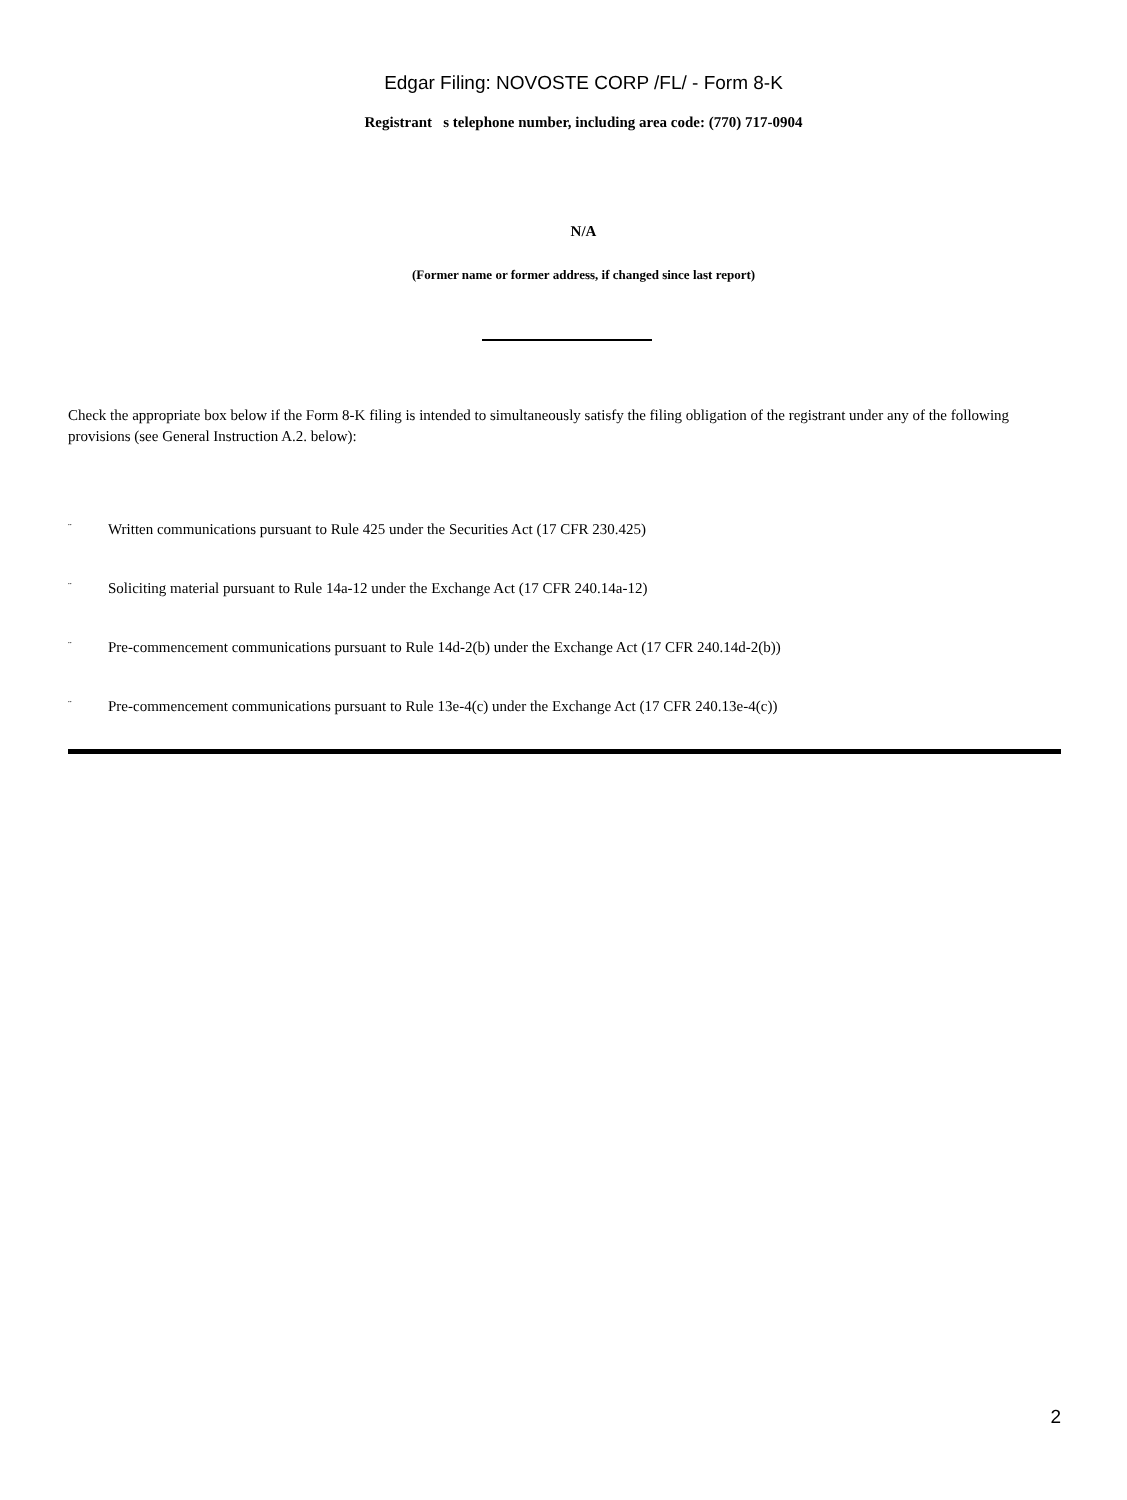Edgar Filing: NOVOSTE CORP /FL/ - Form 8-K
Registrant s telephone number, including area code: (770) 717-0904
N/A
(Former name or former address, if changed since last report)
Check the appropriate box below if the Form 8-K filing is intended to simultaneously satisfy the filing obligation of the registrant under any of the following provisions (see General Instruction A.2. below):
¨ Written communications pursuant to Rule 425 under the Securities Act (17 CFR 230.425)
¨ Soliciting material pursuant to Rule 14a-12 under the Exchange Act (17 CFR 240.14a-12)
¨ Pre-commencement communications pursuant to Rule 14d-2(b) under the Exchange Act (17 CFR 240.14d-2(b))
¨ Pre-commencement communications pursuant to Rule 13e-4(c) under the Exchange Act (17 CFR 240.13e-4(c))
2